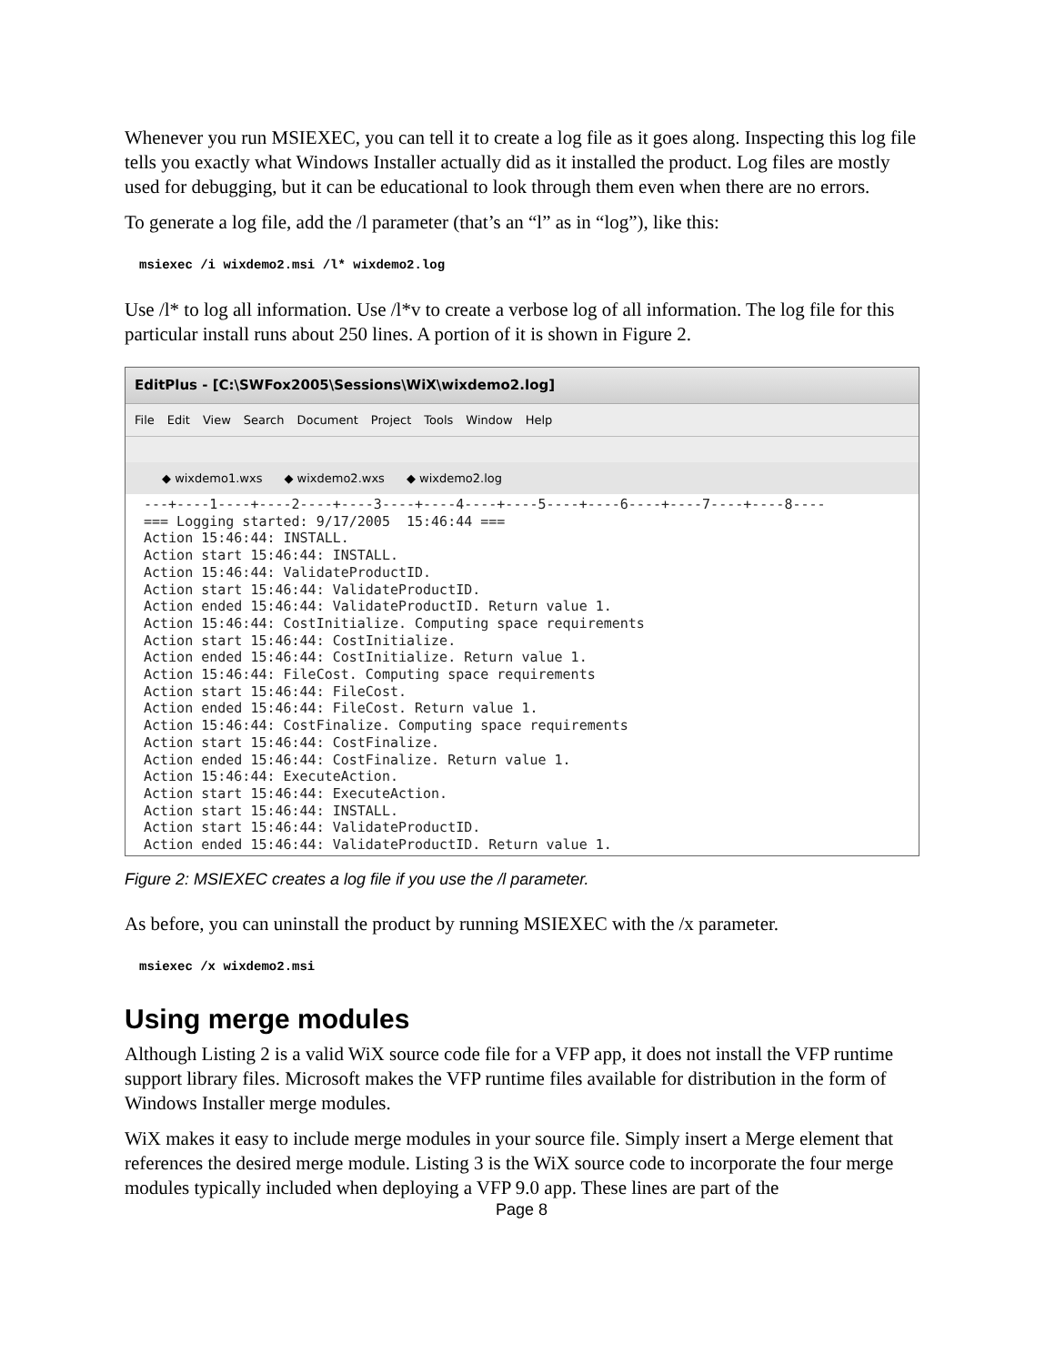Whenever you run MSIEXEC, you can tell it to create a log file as it goes along. Inspecting this log file tells you exactly what Windows Installer actually did as it installed the product. Log files are mostly used for debugging, but it can be educational to look through them even when there are no errors.
To generate a log file, add the /l parameter (that’s an “l” as in “log”), like this:
msiexec /i wixdemo2.msi /l* wixdemo2.log
Use /l* to log all information. Use /l*v to create a verbose log of all information. The log file for this particular install runs about 250 lines. A portion of it is shown in Figure 2.
EditPlus - [C:\SWFox2005\Sessions\WiX\wixdemo2.log]
File Edit View Search Document Project Tools Window Help
◆ wixdemo1.wxs ◆ wixdemo2.wxs ◆ wixdemo2.log
---+----1----+----2----+----3----+----4----+----5----+----6----+----7----+----8----
=== Logging started: 9/17/2005  15:46:44 ===
Action 15:46:44: INSTALL.
Action start 15:46:44: INSTALL.
Action 15:46:44: ValidateProductID.
Action start 15:46:44: ValidateProductID.
Action ended 15:46:44: ValidateProductID. Return value 1.
Action 15:46:44: CostInitialize. Computing space requirements
Action start 15:46:44: CostInitialize.
Action ended 15:46:44: CostInitialize. Return value 1.
Action 15:46:44: FileCost. Computing space requirements
Action start 15:46:44: FileCost.
Action ended 15:46:44: FileCost. Return value 1.
Action 15:46:44: CostFinalize. Computing space requirements
Action start 15:46:44: CostFinalize.
Action ended 15:46:44: CostFinalize. Return value 1.
Action 15:46:44: ExecuteAction.
Action start 15:46:44: ExecuteAction.
Action start 15:46:44: INSTALL.
Action start 15:46:44: ValidateProductID.
Action ended 15:46:44: ValidateProductID. Return value 1.
Figure 2: MSIEXEC creates a log file if you use the /l parameter.
As before, you can uninstall the product by running MSIEXEC with the /x parameter.
msiexec /x wixdemo2.msi
Using merge modules
Although Listing 2 is a valid WiX source code file for a VFP app, it does not install the VFP runtime support library files. Microsoft makes the VFP runtime files available for distribution in the form of Windows Installer merge modules.
WiX makes it easy to include merge modules in your source file. Simply insert a Merge element that references the desired merge module. Listing 3 is the WiX source code to incorporate the four merge modules typically included when deploying a VFP 9.0 app. These lines are part of the
Page 8